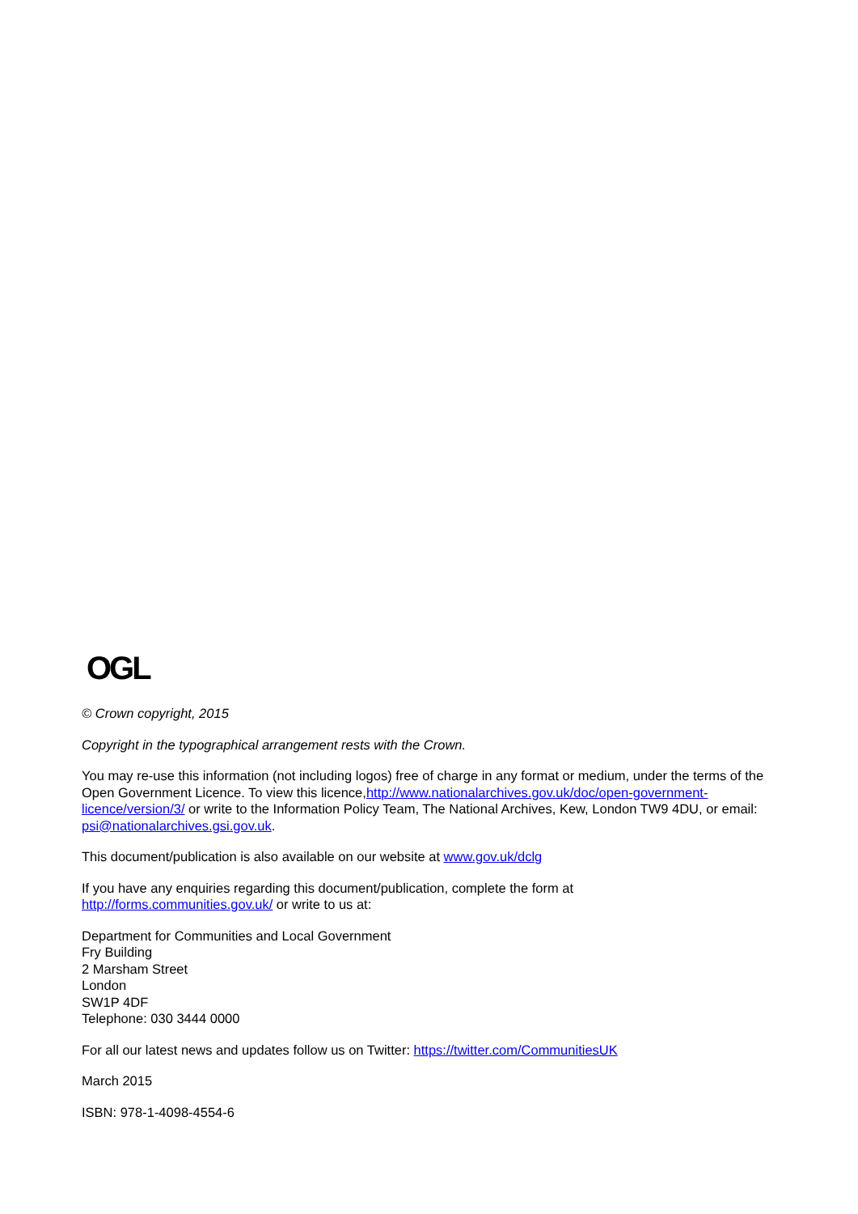OGL
© Crown copyright, 2015
Copyright in the typographical arrangement rests with the Crown.
You may re-use this information (not including logos) free of charge in any format or medium, under the terms of the Open Government Licence. To view this licence,http://www.nationalarchives.gov.uk/doc/open-government-licence/version/3/ or write to the Information Policy Team, The National Archives, Kew, London TW9 4DU, or email: psi@nationalarchives.gsi.gov.uk.
This document/publication is also available on our website at www.gov.uk/dclg
If you have any enquiries regarding this document/publication, complete the form at
http://forms.communities.gov.uk/ or write to us at:
Department for Communities and Local Government
Fry Building
2 Marsham Street
London
SW1P 4DF
Telephone: 030 3444 0000
For all our latest news and updates follow us on Twitter: https://twitter.com/CommunitiesUK
March 2015
ISBN: 978-1-4098-4554-6